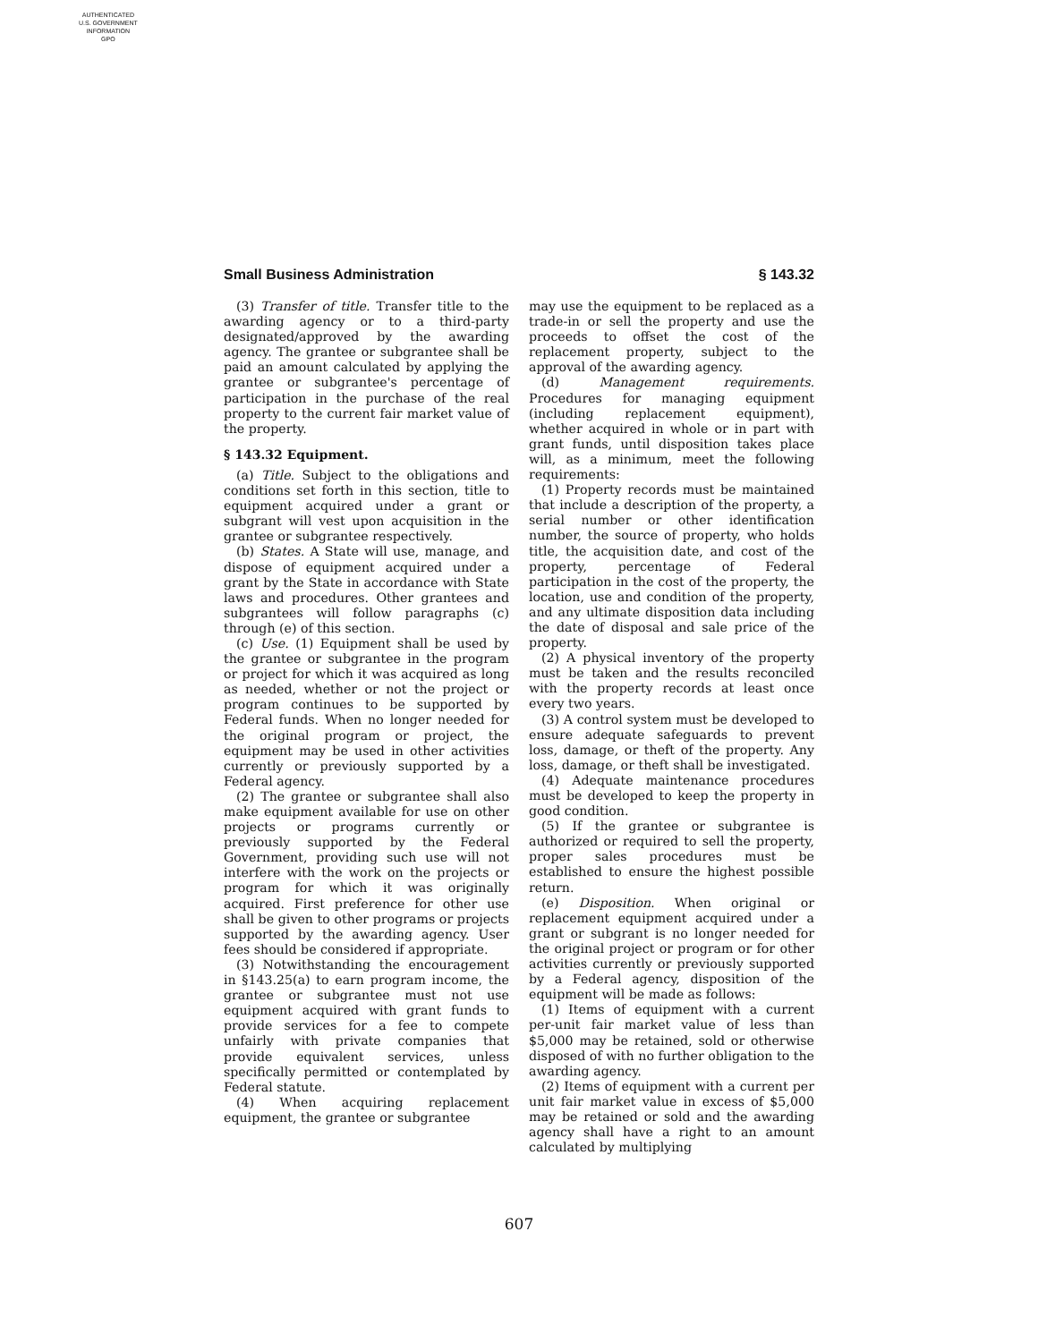AUTHENTICATED
U.S. GOVERNMENT
INFORMATION
GPO
Small Business Administration § 143.32
(3) Transfer of title. Transfer title to the awarding agency or to a third-party designated/approved by the awarding agency. The grantee or subgrantee shall be paid an amount calculated by applying the grantee or subgrantee's percentage of participation in the purchase of the real property to the current fair market value of the property.
§ 143.32 Equipment.
(a) Title. Subject to the obligations and conditions set forth in this section, title to equipment acquired under a grant or subgrant will vest upon acquisition in the grantee or subgrantee respectively.
(b) States. A State will use, manage, and dispose of equipment acquired under a grant by the State in accordance with State laws and procedures. Other grantees and subgrantees will follow paragraphs (c) through (e) of this section.
(c) Use. (1) Equipment shall be used by the grantee or subgrantee in the program or project for which it was acquired as long as needed, whether or not the project or program continues to be supported by Federal funds. When no longer needed for the original program or project, the equipment may be used in other activities currently or previously supported by a Federal agency.
(2) The grantee or subgrantee shall also make equipment available for use on other projects or programs currently or previously supported by the Federal Government, providing such use will not interfere with the work on the projects or program for which it was originally acquired. First preference for other use shall be given to other programs or projects supported by the awarding agency. User fees should be considered if appropriate.
(3) Notwithstanding the encouragement in §143.25(a) to earn program income, the grantee or subgrantee must not use equipment acquired with grant funds to provide services for a fee to compete unfairly with private companies that provide equivalent services, unless specifically permitted or contemplated by Federal statute.
(4) When acquiring replacement equipment, the grantee or subgrantee
may use the equipment to be replaced as a trade-in or sell the property and use the proceeds to offset the cost of the replacement property, subject to the approval of the awarding agency.
(d) Management requirements. Procedures for managing equipment (including replacement equipment), whether acquired in whole or in part with grant funds, until disposition takes place will, as a minimum, meet the following requirements:
(1) Property records must be maintained that include a description of the property, a serial number or other identification number, the source of property, who holds title, the acquisition date, and cost of the property, percentage of Federal participation in the cost of the property, the location, use and condition of the property, and any ultimate disposition data including the date of disposal and sale price of the property.
(2) A physical inventory of the property must be taken and the results reconciled with the property records at least once every two years.
(3) A control system must be developed to ensure adequate safeguards to prevent loss, damage, or theft of the property. Any loss, damage, or theft shall be investigated.
(4) Adequate maintenance procedures must be developed to keep the property in good condition.
(5) If the grantee or subgrantee is authorized or required to sell the property, proper sales procedures must be established to ensure the highest possible return.
(e) Disposition. When original or replacement equipment acquired under a grant or subgrant is no longer needed for the original project or program or for other activities currently or previously supported by a Federal agency, disposition of the equipment will be made as follows:
(1) Items of equipment with a current per-unit fair market value of less than $5,000 may be retained, sold or otherwise disposed of with no further obligation to the awarding agency.
(2) Items of equipment with a current per unit fair market value in excess of $5,000 may be retained or sold and the awarding agency shall have a right to an amount calculated by multiplying
607